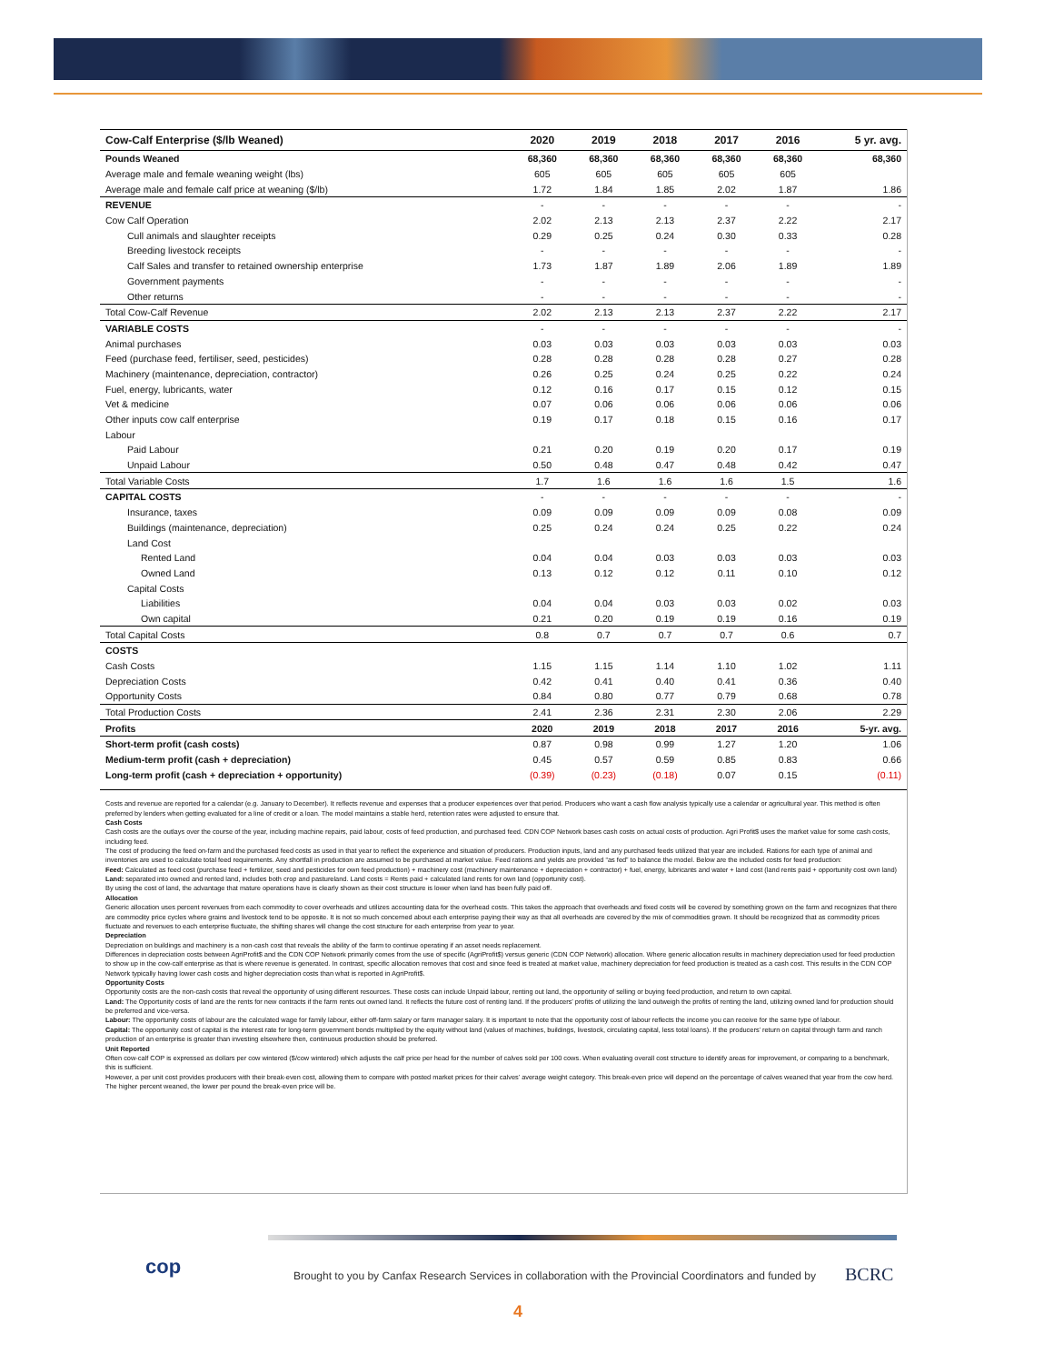| Cow-Calf Enterprise ($/lb Weaned) | 2020 | 2019 | 2018 | 2017 | 2016 | 5 yr. avg. |
| --- | --- | --- | --- | --- | --- | --- |
| Pounds Weaned | 68,360 | 68,360 | 68,360 | 68,360 | 68,360 | 68,360 |
| Average male and female weaning weight (lbs) | 605 | 605 | 605 | 605 | 605 | |
| Average male and female calf price at weaning ($/lb) | 1.72 | 1.84 | 1.85 | 2.02 | 1.87 | 1.86 |
| REVENUE | - | - | - | - | - | - |
| Cow Calf Operation | 2.02 | 2.13 | 2.13 | 2.37 | 2.22 | 2.17 |
| Cull animals and slaughter receipts | 0.29 | 0.25 | 0.24 | 0.30 | 0.33 | 0.28 |
| Breeding livestock receipts | - | - | - | - | - | - |
| Calf Sales and transfer to retained ownership enterprise | 1.73 | 1.87 | 1.89 | 2.06 | 1.89 | 1.89 |
| Government payments | - | - | - | - | - | - |
| Other returns | - | - | - | - | - | - |
| Total Cow-Calf Revenue | 2.02 | 2.13 | 2.13 | 2.37 | 2.22 | 2.17 |
| VARIABLE COSTS | - | - | - | - | - | - |
| Animal purchases | 0.03 | 0.03 | 0.03 | 0.03 | 0.03 | 0.03 |
| Feed (purchase feed, fertiliser, seed, pesticides) | 0.28 | 0.28 | 0.28 | 0.28 | 0.27 | 0.28 |
| Machinery (maintenance, depreciation, contractor) | 0.26 | 0.25 | 0.24 | 0.25 | 0.22 | 0.24 |
| Fuel, energy, lubricants, water | 0.12 | 0.16 | 0.17 | 0.15 | 0.12 | 0.15 |
| Vet & medicine | 0.07 | 0.06 | 0.06 | 0.06 | 0.06 | 0.06 |
| Other inputs cow calf enterprise | 0.19 | 0.17 | 0.18 | 0.15 | 0.16 | 0.17 |
| Labour | | | | | | |
| Paid Labour | 0.21 | 0.20 | 0.19 | 0.20 | 0.17 | 0.19 |
| Unpaid Labour | 0.50 | 0.48 | 0.47 | 0.48 | 0.42 | 0.47 |
| Total Variable Costs | 1.7 | 1.6 | 1.6 | 1.6 | 1.5 | 1.6 |
| CAPITAL COSTS | - | - | - | - | - | - |
| Insurance, taxes | 0.09 | 0.09 | 0.09 | 0.09 | 0.08 | 0.09 |
| Buildings (maintenance, depreciation) | 0.25 | 0.24 | 0.24 | 0.25 | 0.22 | 0.24 |
| Land Cost | | | | | | |
| Rented Land | 0.04 | 0.04 | 0.03 | 0.03 | 0.03 | 0.03 |
| Owned Land | 0.13 | 0.12 | 0.12 | 0.11 | 0.10 | 0.12 |
| Capital Costs | | | | | | |
| Liabilities | 0.04 | 0.04 | 0.03 | 0.03 | 0.02 | 0.03 |
| Own capital | 0.21 | 0.20 | 0.19 | 0.19 | 0.16 | 0.19 |
| Total Capital Costs | 0.8 | 0.7 | 0.7 | 0.7 | 0.6 | 0.7 |
| COSTS | | | | | | |
| Cash Costs | 1.15 | 1.15 | 1.14 | 1.10 | 1.02 | 1.11 |
| Depreciation Costs | 0.42 | 0.41 | 0.40 | 0.41 | 0.36 | 0.40 |
| Opportunity Costs | 0.84 | 0.80 | 0.77 | 0.79 | 0.68 | 0.78 |
| Total Production Costs | 2.41 | 2.36 | 2.31 | 2.30 | 2.06 | 2.29 |
| Profits | 2020 | 2019 | 2018 | 2017 | 2016 | 5-yr. avg. |
| Short-term profit (cash costs) | 0.87 | 0.98 | 0.99 | 1.27 | 1.20 | 1.06 |
| Medium-term profit (cash + depreciation) | 0.45 | 0.57 | 0.59 | 0.85 | 0.83 | 0.66 |
| Long-term profit (cash + depreciation + opportunity) | (0.39) | (0.23) | (0.18) | 0.07 | 0.15 | (0.11) |
Costs and revenue are reported for a calendar (e.g. January to December). It reflects revenue and expenses that a producer experiences over that period. Producers who want a cash flow analysis typically use a calendar or agricultural year. This method is often preferred by lenders when getting evaluated for a line of credit or a loan. The model maintains a stable herd, retention rates were adjusted to ensure that.
Cash Costs
Cash costs are the outlays over the course of the year, including machine repairs, paid labour, costs of feed production, and purchased feed. CDN COP Network bases cash costs on actual costs of production. Agri Profit$ uses the market value for some cash costs, including feed.
The cost of producing the feed on-farm and the purchased feed costs as used in that year to reflect the experience and situation of producers. Production inputs, land and any purchased feeds utilized that year are included. Rations for each type of animal and inventories are used to calculate total feed requirements. Any shortfall in production are assumed to be purchased at market value. Feed rations and yields are provided “as fed” to balance the model. Below are the included costs for feed production:
Feed: Calculated as feed cost (purchase feed + fertilizer, seed and pesticides for own feed production) + machinery cost (machinery maintenance + depreciation + contractor) + fuel, energy, lubricants and water + land cost (land rents paid + opportunity cost own land)
Land: separated into owned and rented land, includes both crop and pastureland. Land costs = Rents paid + calculated land rents for own land (opportunity cost).
By using the cost of land, the advantage that mature operations have is clearly shown as their cost structure is lower when land has been fully paid off.
Allocation
Generic allocation uses percent revenues from each commodity to cover overheads and utilizes accounting data for the overhead costs. This takes the approach that overheads and fixed costs will be covered by something grown on the farm and recognizes that there are commodity price cycles where grains and livestock tend to be opposite. It is not so much concerned about each enterprise paying their way as that all overheads are covered by the mix of commodities grown. It should be recognized that as commodity prices fluctuate and revenues to each enterprise fluctuate, the shifting shares will change the cost structure for each enterprise from year to year.
Depreciation
Depreciation on buildings and machinery is a non-cash cost that reveals the ability of the farm to continue operating if an asset needs replacement.
Differences in depreciation costs between AgriProfit$ and the CDN COP Network primarily comes from the use of specific (AgriProfit$) versus generic (CDN COP Network) allocation. Where generic allocation results in machinery depreciation used for feed production to show up in the cow-calf enterprise as that is where revenue is generated. In contrast, specific allocation removes that cost and since feed is treated at market value, machinery depreciation for feed production is treated as a cash cost. This results in the CDN COP Network typically having lower cash costs and higher depreciation costs than what is reported in AgriProfit$.
Opportunity Costs
Opportunity costs are the non-cash costs that reveal the opportunity of using different resources. These costs can include Unpaid labour, renting out land, the opportunity of selling or buying feed production, and return to own capital.
Land: The Opportunity costs of land are the rents for new contracts if the farm rents out owned land. It reflects the future cost of renting land. If the producers’ profits of utilizing the land outweigh the profits of renting the land, utilizing owned land for production should be preferred and vice-versa.
Labour: The opportunity costs of labour are the calculated wage for family labour, either off-farm salary or farm manager salary. It is important to note that the opportunity cost of labour reflects the income you can receive for the same type of labour.
Capital: The opportunity cost of capital is the interest rate for long-term government bonds multiplied by the equity without land (values of machines, buildings, livestock, circulating capital, less total loans). If the producers’ return on capital through farm and ranch production of an enterprise is greater than investing elsewhere then, continuous production should be preferred.
Unit Reported
Often cow-calf COP is expressed as dollars per cow wintered ($/cow wintered) which adjusts the calf price per head for the number of calves sold per 100 cows. When evaluating overall cost structure to identify areas for improvement, or comparing to a benchmark, this is sufficient.
However, a per unit cost provides producers with their break-even cost, allowing them to compare with posted market prices for their calves’ average weight category. This break-even price will depend on the percentage of calves weaned that year from the cow herd. The higher percent weaned, the lower per pound the break-even price will be.
cop
Brought to you by Canfax Research Services in collaboration with the Provincial Coordinators and funded by
BCRC
4